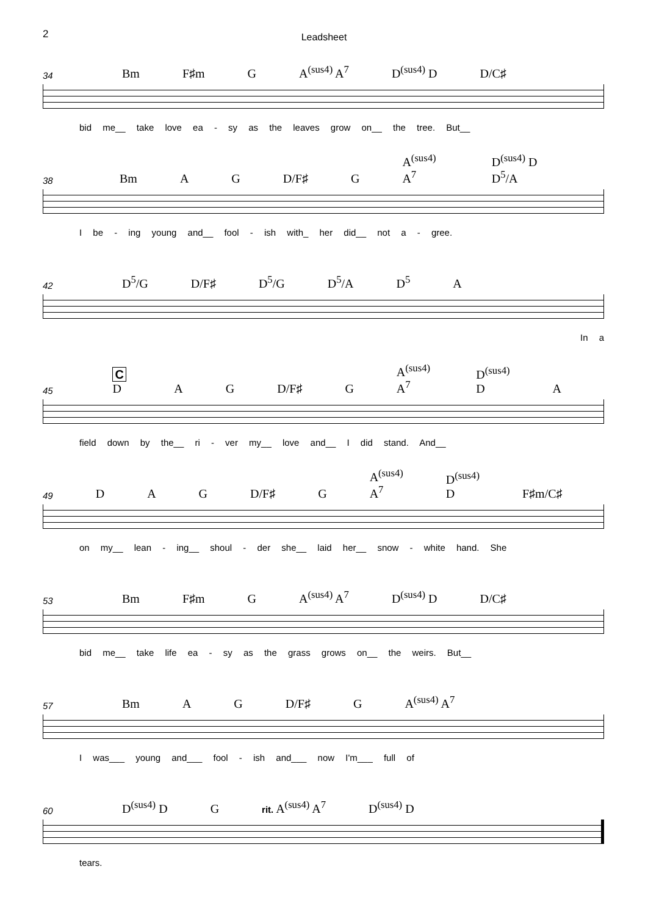2
Leadsheet
34 Bm F♯m G A<sup>(sus4)</sup> A<sup>7</sup> D<sup>(sus4)</sup> D D/C♯
bid me__ take love ea - sy as the leaves grow on__ the tree. But__
38 Bm A G D/F♯ G A<sup>(sus4)</sup> A<sup>7</sup> D<sup>(sus4)</sup> D D<sup>5</sup>/A
I be - ing young and__ fool - ish with_ her did__ not a - gree.
42 D<sup>5</sup>/G D/F♯ D<sup>5</sup>/G D<sup>5</sup>/A D<sup>5</sup> A
In a
45 C D A G D/F♯ G A<sup>(sus4)</sup> A<sup>7</sup> D<sup>(sus4)</sup> D A
field down by the__ ri - ver my__ love and__ I did stand. And__
49 D A G D/F♯ G A<sup>(sus4)</sup> A<sup>7</sup> D<sup>(sus4)</sup> D F♯m/C♯
on my__ lean - ing__ shoul - der she__ laid her__ snow - white hand. She
53 Bm F♯m G A<sup>(sus4)</sup> A<sup>7</sup> D<sup>(sus4)</sup> D D/C♯
bid me__ take life ea - sy as the grass grows on__ the weirs. But__
57 Bm A G D/F♯ G A<sup>(sus4)</sup> A<sup>7</sup>
I was___ young and___ fool - ish and___ now I'm___ full of
60 D<sup>(sus4)</sup> D G rit. A<sup>(sus4)</sup> A<sup>7</sup> D<sup>(sus4)</sup> D
tears.